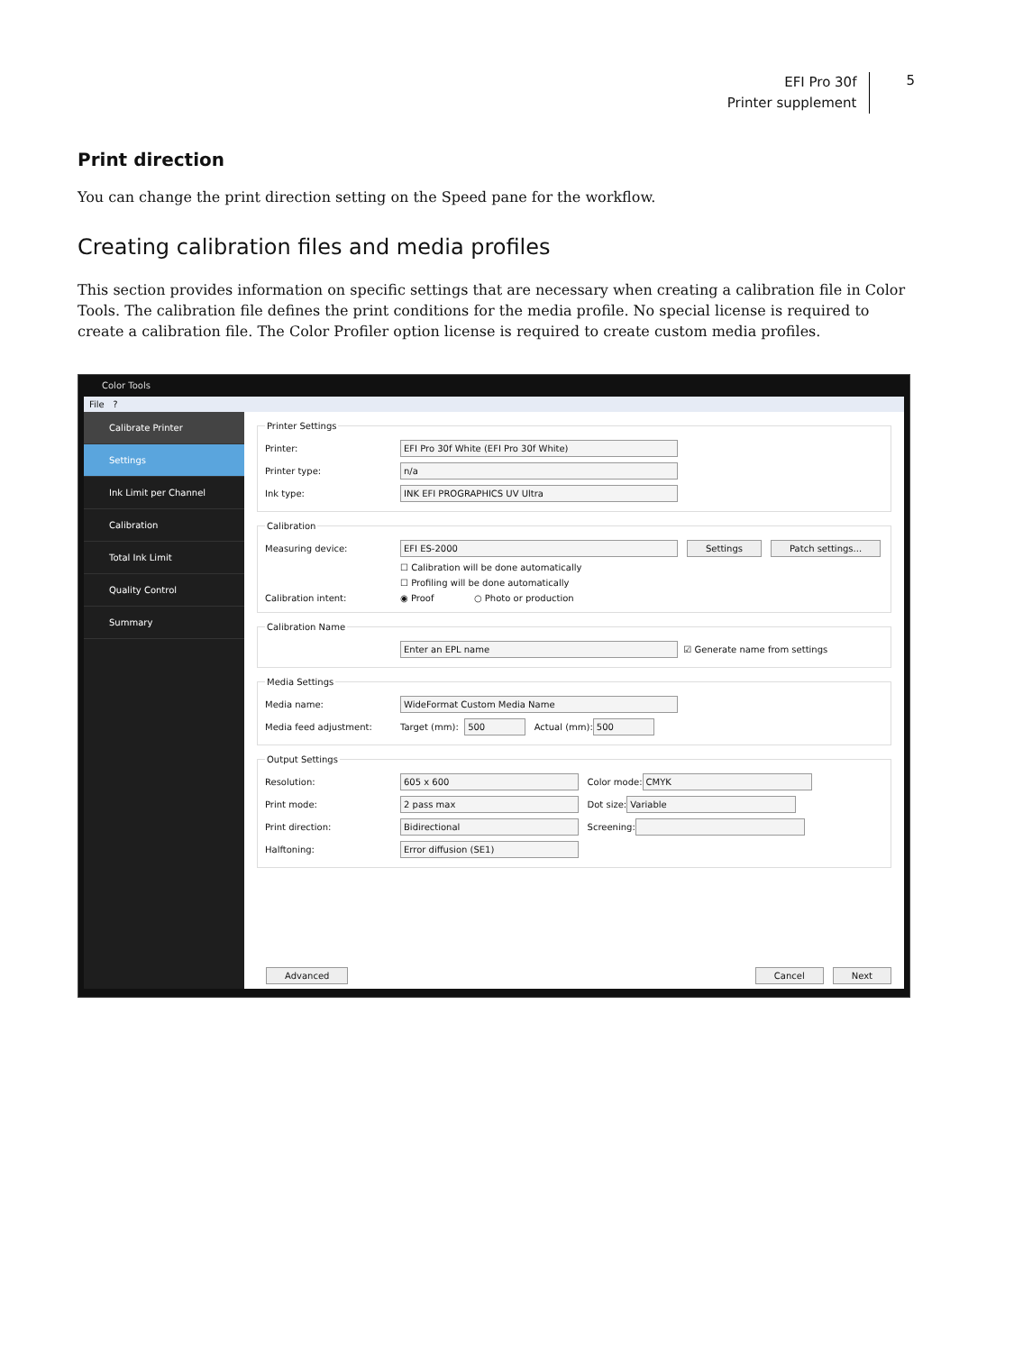EFI Pro 30f
Printer supplement
5
Print direction
You can change the print direction setting on the Speed pane for the workflow.
Creating calibration files and media profiles
This section provides information on specific settings that are necessary when creating a calibration file in Color Tools. The calibration file defines the print conditions for the media profile. No special license is required to create a calibration file. The Color Profiler option license is required to create custom media profiles.
Color Tools
File ?
Calibrate Printer
Settings
Ink Limit per Channel
Calibration
Total Ink Limit
Quality Control
Summary
Printer Settings
Printer: EFI Pro 30f White (EFI Pro 30f White)
Printer type: n/a
Ink type: INK EFI PROGRAPHICS UV Ultra
Calibration
Measuring device: EFI ES-2000 Settings Patch settings...
☐ Calibration will be done automatically
☐ Profiling will be done automatically
Calibration intent: ◉ Proof ○ Photo or production
Calibration Name
Enter an EPL name ☑ Generate name from settings
Media Settings
Media name: WideFormat Custom Media Name
Media feed adjustment: Target (mm): 500 Actual (mm): 500
Output Settings
Resolution: 605 x 600 Color mode: CMYK
Print mode: 2 pass max Dot size: Variable
Print direction: Bidirectional Screening:
Halftoning: Error diffusion (SE1)
Advanced Cancel Next